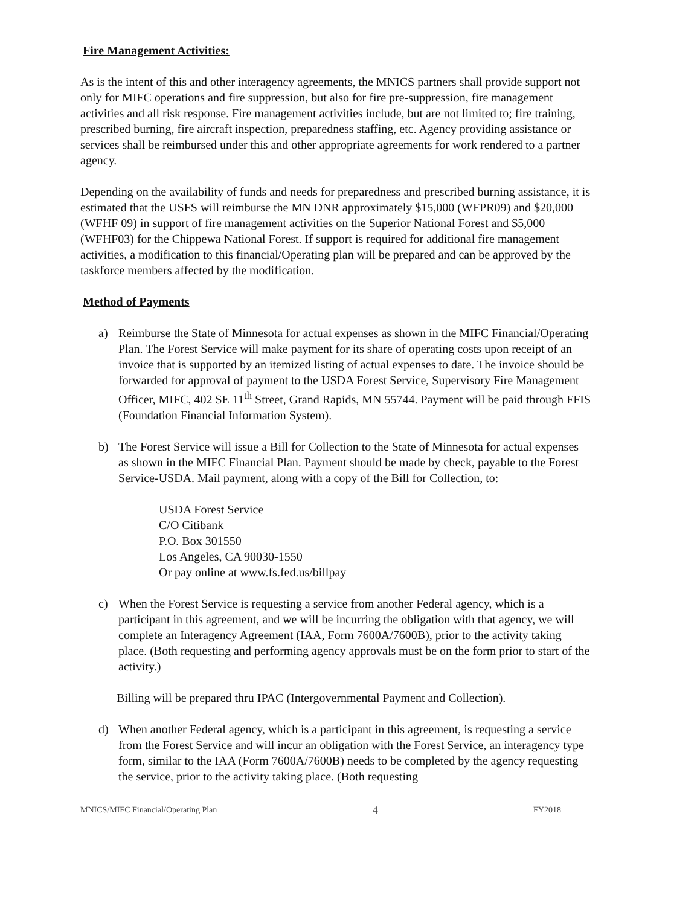Fire Management Activities:
As is the intent of this and other interagency agreements, the MNICS partners shall provide support not only for MIFC operations and fire suppression, but also for fire pre-suppression, fire management activities and all risk response. Fire management activities include, but are not limited to; fire training, prescribed burning, fire aircraft inspection, preparedness staffing, etc. Agency providing assistance or services shall be reimbursed under this and other appropriate agreements for work rendered to a partner agency.
Depending on the availability of funds and needs for preparedness and prescribed burning assistance, it is estimated that the USFS will reimburse the MN DNR approximately $15,000 (WFPR09) and $20,000 (WFHF 09) in support of fire management activities on the Superior National Forest and $5,000 (WFHF03) for the Chippewa National Forest. If support is required for additional fire management activities, a modification to this financial/Operating plan will be prepared and can be approved by the taskforce members affected by the modification.
Method of Payments
a) Reimburse the State of Minnesota for actual expenses as shown in the MIFC Financial/Operating Plan. The Forest Service will make payment for its share of operating costs upon receipt of an invoice that is supported by an itemized listing of actual expenses to date. The invoice should be forwarded for approval of payment to the USDA Forest Service, Supervisory Fire Management Officer, MIFC, 402 SE 11<sup>th</sup> Street, Grand Rapids, MN 55744. Payment will be paid through FFIS (Foundation Financial Information System).
b) The Forest Service will issue a Bill for Collection to the State of Minnesota for actual expenses as shown in the MIFC Financial Plan. Payment should be made by check, payable to the Forest Service-USDA. Mail payment, along with a copy of the Bill for Collection, to:
USDA Forest Service
C/O Citibank
P.O. Box 301550
Los Angeles, CA 90030-1550
Or pay online at www.fs.fed.us/billpay
c) When the Forest Service is requesting a service from another Federal agency, which is a participant in this agreement, and we will be incurring the obligation with that agency, we will complete an Interagency Agreement (IAA, Form 7600A/7600B), prior to the activity taking place. (Both requesting and performing agency approvals must be on the form prior to start of the activity.)
Billing will be prepared thru IPAC (Intergovernmental Payment and Collection).
d) When another Federal agency, which is a participant in this agreement, is requesting a service from the Forest Service and will incur an obligation with the Forest Service, an interagency type form, similar to the IAA (Form 7600A/7600B) needs to be completed by the agency requesting the service, prior to the activity taking place. (Both requesting
MNICS/MIFC Financial/Operating Plan 4 FY2018